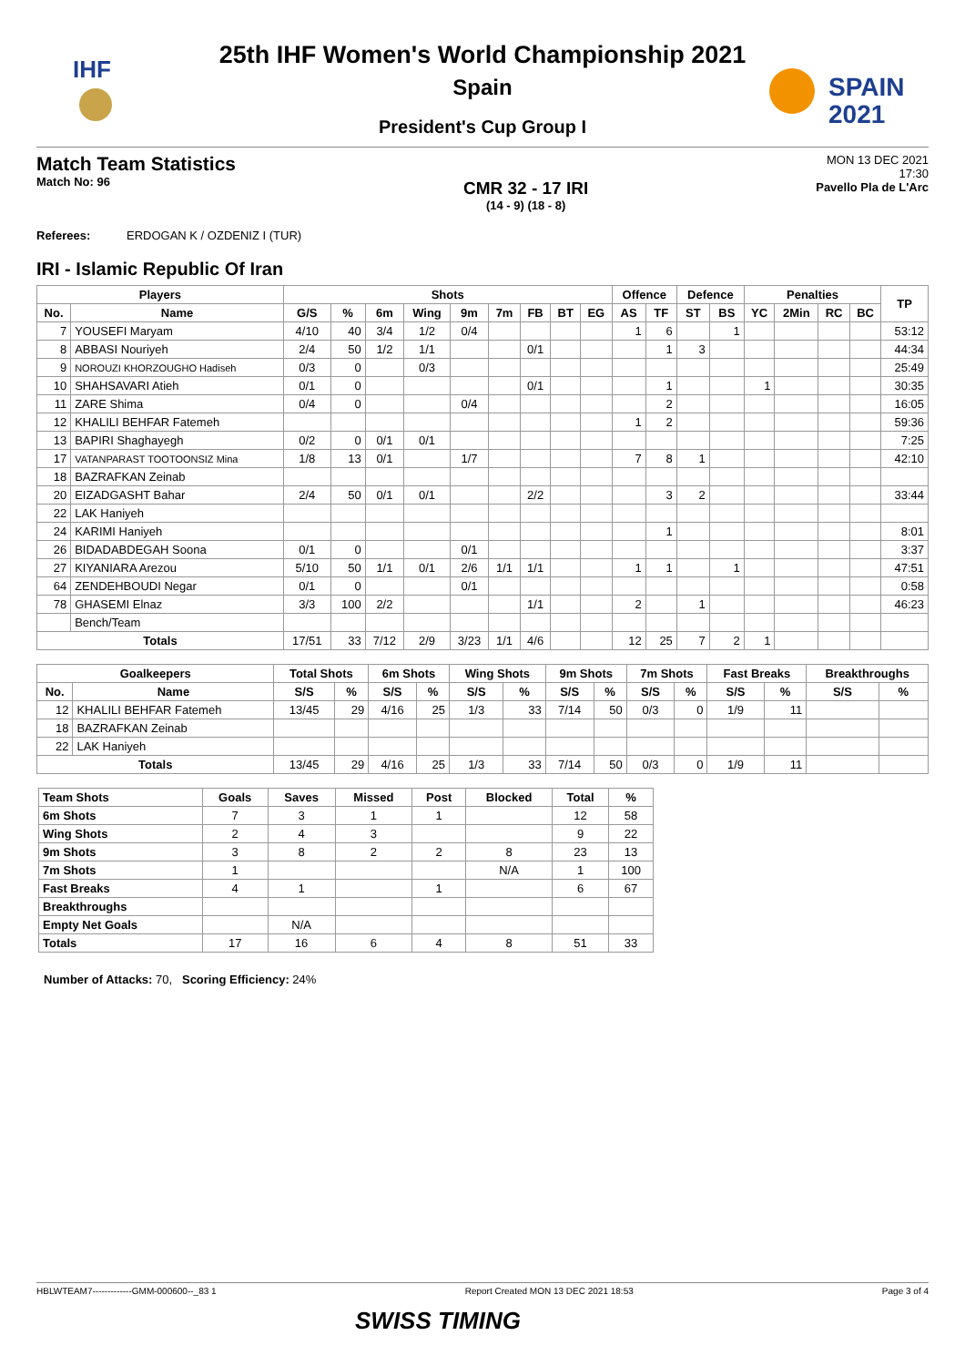IHF
SPAIN
2021
25th IHF Women's World Championship 2021
Spain
President's Cup Group I
Match Team Statistics
Match No: 96
CMR 32 - 17 IRI
(14 - 9) (18 - 8)
MON 13 DEC 2021
17:30
Pavello Pla de L'Arc
Referees: ERDOGAN K / OZDENIZ I (TUR)
IRI - Islamic Republic Of Iran
| Players | | Shots | | | | | | | | | Offence | | Defence | | Penalties | | | | TP |
| --- | --- | --- | --- | --- | --- | --- | --- | --- | --- | --- | --- | --- | --- | --- | --- | --- | --- | --- | --- |
| No. | Name | G/S | % | 6m | Wing | 9m | 7m | FB | BT | EG | AS | TF | ST | BS | YC | 2Min | RC | BC | |
| 7 | YOUSEFI Maryam | 4/10 | 40 | 3/4 | 1/2 | 0/4 | | | | | 1 | 6 | | 1 | | | | | 53:12 |
| 8 | ABBASI Nouriyeh | 2/4 | 50 | 1/2 | 1/1 | | | 0/1 | | | | 1 | 3 | | | | | | 44:34 |
| 9 | NOROUZI KHORZOUGHO Hadiseh | 0/3 | 0 | | 0/3 | | | | | | | | | | | | | | 25:49 |
| 10 | SHAHSAVARI Atieh | 0/1 | 0 | | | | | 0/1 | | | | 1 | | | 1 | | | | 30:35 |
| 11 | ZARE Shima | 0/4 | 0 | | | 0/4 | | | | | | 2 | | | | | | | 16:05 |
| 12 | KHALILI BEHFAR Fatemeh | | | | | | | | | | 1 | 2 | | | | | | | 59:36 |
| 13 | BAPIRI Shaghayegh | 0/2 | 0 | 0/1 | 0/1 | | | | | | | | | | | | | | 7:25 |
| 17 | VATANPARAST TOOTOONSIZ Mina | 1/8 | 13 | 0/1 | | 1/7 | | | | | 7 | 8 | 1 | | | | | | 42:10 |
| 18 | BAZRAFKAN Zeinab | | | | | | | | | | | | | | | | | | |
| 20 | EIZADGASHT Bahar | 2/4 | 50 | 0/1 | 0/1 | | | 2/2 | | | | 3 | 2 | | | | | | 33:44 |
| 22 | LAK Haniyeh | | | | | | | | | | | | | | | | | | |
| 24 | KARIMI Haniyeh | | | | | | | | | | | 1 | | | | | | | 8:01 |
| 26 | BIDADABDEGAH Soona | 0/1 | 0 | | | 0/1 | | | | | | | | | | | | | 3:37 |
| 27 | KIYANIARA Arezou | 5/10 | 50 | 1/1 | 0/1 | 2/6 | 1/1 | 1/1 | | | 1 | 1 | | 1 | | | | | 47:51 |
| 64 | ZENDEHBOUDI Negar | 0/1 | 0 | | | 0/1 | | | | | | | | | | | | | 0:58 |
| 78 | GHASEMI Elnaz | 3/3 | 100 | 2/2 | | | | 1/1 | | | 2 | | 1 | | | | | | 46:23 |
| | Bench/Team | | | | | | | | | | | | | | | | | | |
| Totals | | 17/51 | 33 | 7/12 | 2/9 | 3/23 | 1/1 | 4/6 | | | 12 | 25 | 7 | 2 | 1 | | | | |
| Goalkeepers | | Total Shots | | 6m Shots | | Wing Shots | | 9m Shots | | 7m Shots | | Fast Breaks | | Breakthroughs | |
| --- | --- | --- | --- | --- | --- | --- | --- | --- | --- | --- | --- | --- | --- | --- | --- |
| No. | Name | S/S | % | S/S | % | S/S | % | S/S | % | S/S | % | S/S | % | S/S | % |
| 12 | KHALILI BEHFAR Fatemeh | 13/45 | 29 | 4/16 | 25 | 1/3 | 33 | 7/14 | 50 | 0/3 | 0 | 1/9 | 11 | | |
| 18 | BAZRAFKAN Zeinab | | | | | | | | | | | | | | |
| 22 | LAK Haniyeh | | | | | | | | | | | | | | |
| Totals | | 13/45 | 29 | 4/16 | 25 | 1/3 | 33 | 7/14 | 50 | 0/3 | 0 | 1/9 | 11 | | |
| Team Shots | Goals | Saves | Missed | Post | Blocked | Total | % |
| --- | --- | --- | --- | --- | --- | --- | --- |
| 6m Shots | 7 | 3 | 1 | 1 | | 12 | 58 |
| Wing Shots | 2 | 4 | 3 | | | 9 | 22 |
| 9m Shots | 3 | 8 | 2 | 2 | 8 | 23 | 13 |
| 7m Shots | 1 | | | | N/A | 1 | 100 |
| Fast Breaks | 4 | 1 | | 1 | | 6 | 67 |
| Breakthroughs | | | | | | | |
| Empty Net Goals | | N/A | | | | | |
| Totals | 17 | 16 | 6 | 4 | 8 | 51 | 33 |
Number of Attacks: 70, Scoring Efficiency: 24%
HBLWTEAM7-------------GMM-000600--_83 1 Report Created MON 13 DEC 2021 18:53 Page 3 of 4
SWISS TIMING